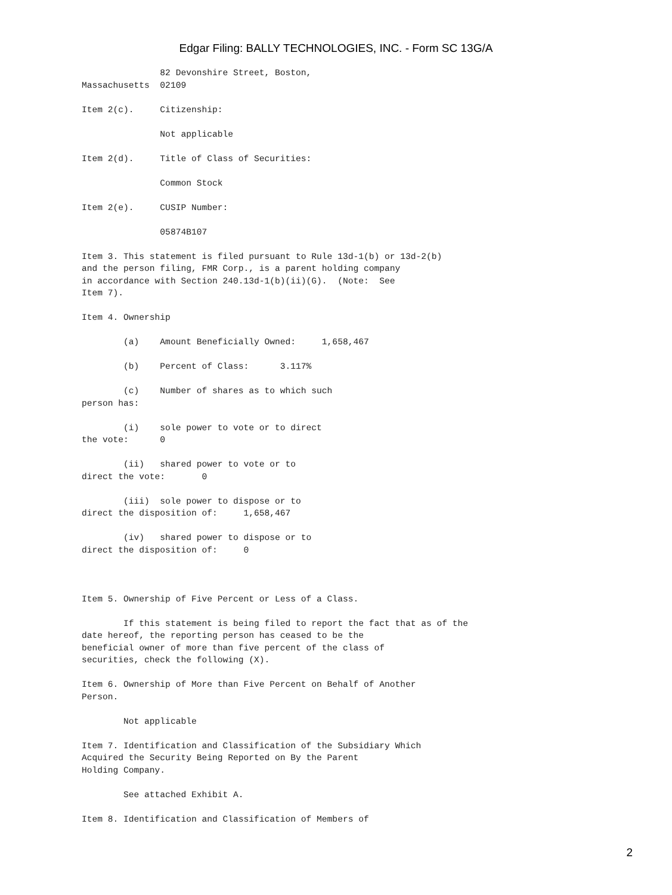Edgar Filing: BALLY TECHNOLOGIES, INC. - Form SC 13G/A
               82 Devonshire Street, Boston,
Massachusetts  02109

Item 2(c).     Citizenship:

               Not applicable

Item 2(d).     Title of Class of Securities:

               Common Stock

Item 2(e).     CUSIP Number:

               05874B107

Item 3. This statement is filed pursuant to Rule 13d-1(b) or 13d-2(b)
and the person filing, FMR Corp., is a parent holding company
in accordance with Section 240.13d-1(b)(ii)(G).  (Note:  See
Item 7).

Item 4. Ownership

        (a)    Amount Beneficially Owned:     1,658,467

        (b)    Percent of Class:      3.117%

        (c)    Number of shares as to which such
person has:

        (i)    sole power to vote or to direct
the vote:      0

        (ii)   shared power to vote or to
direct the vote:       0

        (iii)  sole power to dispose or to
direct the disposition of:     1,658,467

        (iv)   shared power to dispose or to
direct the disposition of:     0



Item 5. Ownership of Five Percent or Less of a Class.

        If this statement is being filed to report the fact that as of the
date hereof, the reporting person has ceased to be the
beneficial owner of more than five percent of the class of
securities, check the following (X).

Item 6. Ownership of More than Five Percent on Behalf of Another
Person.

        Not applicable

Item 7. Identification and Classification of the Subsidiary Which
Acquired the Security Being Reported on By the Parent
Holding Company.

        See attached Exhibit A.

Item 8. Identification and Classification of Members of
2